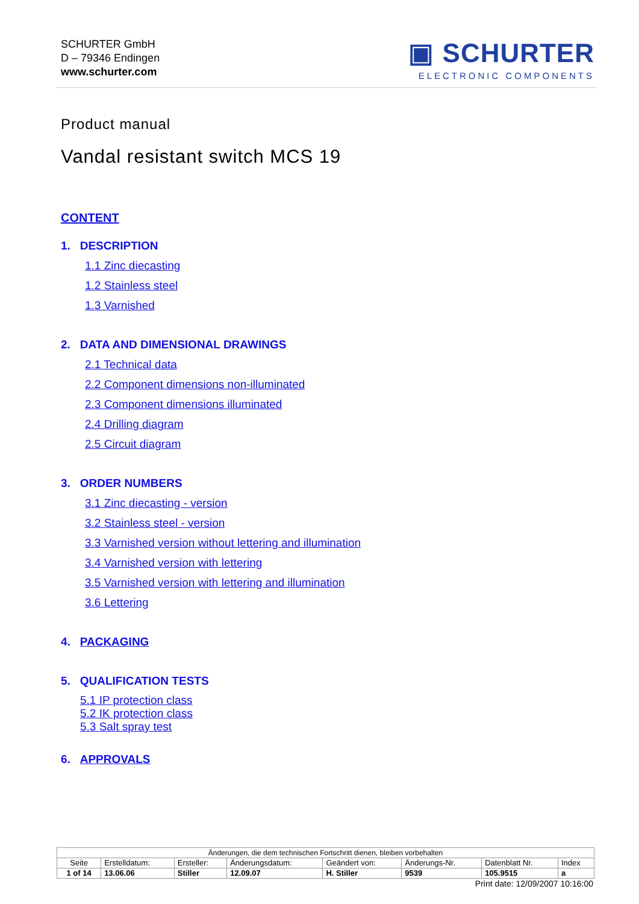SCHURTER GmbH
D – 79346 Endingen
www.schurter.com
▣ SCHURTER
ELECTRONIC COMPONENTS
Product manual
Vandal resistant switch MCS 19
CONTENT
1. DESCRIPTION
1.1 Zinc diecasting
1.2 Stainless steel
1.3 Varnished
2. DATA AND DIMENSIONAL DRAWINGS
2.1 Technical data
2.2 Component dimensions non-illuminated
2.3 Component dimensions illuminated
2.4 Drilling diagram
2.5 Circuit diagram
3. ORDER NUMBERS
3.1 Zinc diecasting - version
3.2 Stainless steel - version
3.3 Varnished version without lettering and illumination
3.4 Varnished version with lettering
3.5 Varnished version with lettering and illumination
3.6 Lettering
4. PACKAGING
5. QUALIFICATION TESTS
5.1 IP protection class
5.2 IK protection class
5.3 Salt spray test
6. APPROVALS
| Änderungen, die dem technischen Fortschritt dienen, bleiben vorbehalten | | | | | | | |
| Seite | Erstelldatum: | Ersteller: | Änderungsdatum: | Geändert von: | Änderungs-Nr. | Datenblatt Nr. | Index |
| 1 of 14 | 13.06.06 | Stiller | 12.09.07 | H. Stiller | 9539 | 105.9515 | a |
Print date: 12/09/2007 10:16:00